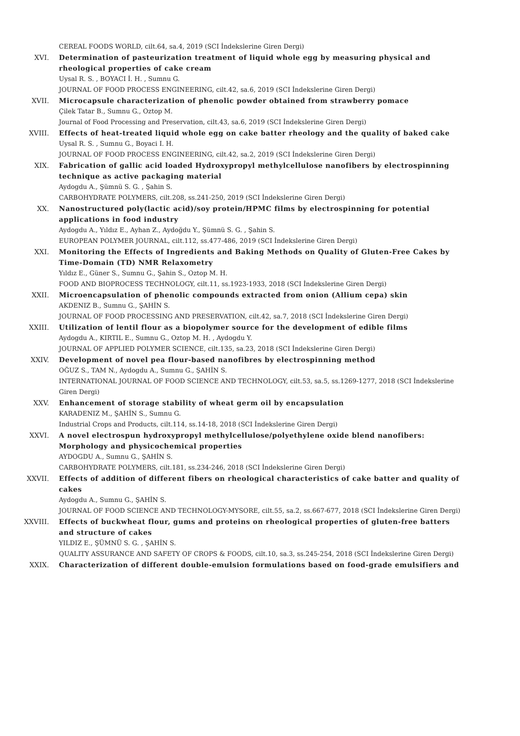CEREAL FOODS WORLD, cilt.64, sa.4, 2019 (SCI İndekslerine Giren Dergi)
XVI. Determination of pasteurization treatment of liquid whole egg by measuring physical and rheological properties of cake cream
Uysal R. S. , BOYACI İ. H. , Sumnu G.
JOURNAL OF FOOD PROCESS ENGINEERING, cilt.42, sa.6, 2019 (SCI İndekslerine Giren Dergi)
XVII. Microcapsule characterization of phenolic powder obtained from strawberry pomace
Çilek Tatar B., Sumnu G., Oztop M.
Journal of Food Processing and Preservation, cilt.43, sa.6, 2019 (SCI İndekslerine Giren Dergi)
XVIII. Effects of heat-treated liquid whole egg on cake batter rheology and the quality of baked cake
Uysal R. S. , Sumnu G., Boyaci I. H.
JOURNAL OF FOOD PROCESS ENGINEERING, cilt.42, sa.2, 2019 (SCI İndekslerine Giren Dergi)
XIX. Fabrication of gallic acid loaded Hydroxypropyl methylcellulose nanofibers by electrospinning technique as active packaging material
Aydogdu A., Şümnü S. G. , Şahin S.
CARBOHYDRATE POLYMERS, cilt.208, ss.241-250, 2019 (SCI İndekslerine Giren Dergi)
XX. Nanostructured poly(lactic acid)/soy protein/HPMC films by electrospinning for potential applications in food industry
Aydogdu A., Yıldız E., Ayhan Z., Aydoğdu Y., Şümnü S. G. , Şahin S.
EUROPEAN POLYMER JOURNAL, cilt.112, ss.477-486, 2019 (SCI İndekslerine Giren Dergi)
XXI. Monitoring the Effects of Ingredients and Baking Methods on Quality of Gluten-Free Cakes by Time-Domain (TD) NMR Relaxometry
Yıldız E., Güner S., Sumnu G., Şahin S., Oztop M. H.
FOOD AND BIOPROCESS TECHNOLOGY, cilt.11, ss.1923-1933, 2018 (SCI İndekslerine Giren Dergi)
XXII. Microencapsulation of phenolic compounds extracted from onion (Allium cepa) skin
AKDENIZ B., Sumnu G., ŞAHİN S.
JOURNAL OF FOOD PROCESSING AND PRESERVATION, cilt.42, sa.7, 2018 (SCI İndekslerine Giren Dergi)
XXIII. Utilization of lentil flour as a biopolymer source for the development of edible films
Aydogdu A., KIRTIL E., Sumnu G., Oztop M. H. , Aydogdu Y.
JOURNAL OF APPLIED POLYMER SCIENCE, cilt.135, sa.23, 2018 (SCI İndekslerine Giren Dergi)
XXIV. Development of novel pea flour-based nanofibres by electrospinning method
OĞUZ S., TAM N., Aydogdu A., Sumnu G., ŞAHİN S.
INTERNATIONAL JOURNAL OF FOOD SCIENCE AND TECHNOLOGY, cilt.53, sa.5, ss.1269-1277, 2018 (SCI İndekslerine Giren Dergi)
XXV. Enhancement of storage stability of wheat germ oil by encapsulation
KARADENIZ M., ŞAHİN S., Sumnu G.
Industrial Crops and Products, cilt.114, ss.14-18, 2018 (SCI İndekslerine Giren Dergi)
XXVI. A novel electrospun hydroxypropyl methylcellulose/polyethylene oxide blend nanofibers: Morphology and physicochemical properties
AYDOGDU A., Sumnu G., ŞAHİN S.
CARBOHYDRATE POLYMERS, cilt.181, ss.234-246, 2018 (SCI İndekslerine Giren Dergi)
XXVII. Effects of addition of different fibers on rheological characteristics of cake batter and quality of cakes
Aydogdu A., Sumnu G., ŞAHİN S.
JOURNAL OF FOOD SCIENCE AND TECHNOLOGY-MYSORE, cilt.55, sa.2, ss.667-677, 2018 (SCI İndekslerine Giren Dergi)
XXVIII. Effects of buckwheat flour, gums and proteins on rheological properties of gluten-free batters and structure of cakes
YILDIZ E., ŞÜMNÜ S. G. , ŞAHİN S.
QUALITY ASSURANCE AND SAFETY OF CROPS & FOODS, cilt.10, sa.3, ss.245-254, 2018 (SCI İndekslerine Giren Dergi)
XXIX. Characterization of different double-emulsion formulations based on food-grade emulsifiers and